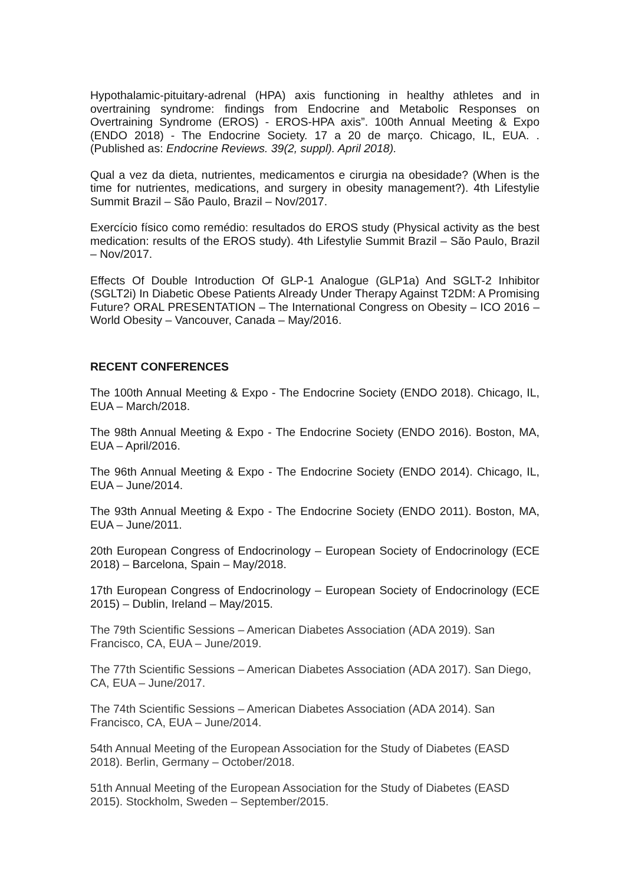Hypothalamic-pituitary-adrenal (HPA) axis functioning in healthy athletes and in overtraining syndrome: findings from Endocrine and Metabolic Responses on Overtraining Syndrome (EROS) - EROS-HPA axis”. 100th Annual Meeting & Expo (ENDO 2018) - The Endocrine Society. 17 a 20 de março. Chicago, IL, EUA. . (Published as: Endocrine Reviews. 39(2, suppl). April 2018).
Qual a vez da dieta, nutrientes, medicamentos e cirurgia na obesidade? (When is the time for nutrientes, medications, and surgery in obesity management?). 4th Lifestylie Summit Brazil – São Paulo, Brazil – Nov/2017.
Exercício físico como remédio: resultados do EROS study (Physical activity as the best medication: results of the EROS study). 4th Lifestylie Summit Brazil – São Paulo, Brazil – Nov/2017.
Effects Of Double Introduction Of GLP-1 Analogue (GLP1a) And SGLT-2 Inhibitor (SGLT2i) In Diabetic Obese Patients Already Under Therapy Against T2DM: A Promising Future? ORAL PRESENTATION – The International Congress on Obesity – ICO 2016 – World Obesity – Vancouver, Canada – May/2016.
RECENT CONFERENCES
The 100th Annual Meeting & Expo - The Endocrine Society (ENDO 2018). Chicago, IL, EUA – March/2018.
The 98th Annual Meeting & Expo - The Endocrine Society (ENDO 2016). Boston, MA, EUA – April/2016.
The 96th Annual Meeting & Expo - The Endocrine Society (ENDO 2014). Chicago, IL, EUA – June/2014.
The 93th Annual Meeting & Expo - The Endocrine Society (ENDO 2011). Boston, MA, EUA – June/2011.
20th European Congress of Endocrinology – European Society of Endocrinology (ECE 2018) – Barcelona, Spain – May/2018.
17th European Congress of Endocrinology – European Society of Endocrinology (ECE 2015) – Dublin, Ireland – May/2015.
The 79th Scientific Sessions – American Diabetes Association (ADA 2019). San
Francisco, CA, EUA – June/2019.
The 77th Scientific Sessions – American Diabetes Association (ADA 2017). San Diego, CA, EUA – June/2017.
The 74th Scientific Sessions – American Diabetes Association (ADA 2014). San
Francisco, CA, EUA – June/2014.
54th Annual Meeting of the European Association for the Study of Diabetes (EASD
2018). Berlin, Germany – October/2018.
51th Annual Meeting of the European Association for the Study of Diabetes (EASD
2015). Stockholm, Sweden – September/2015.